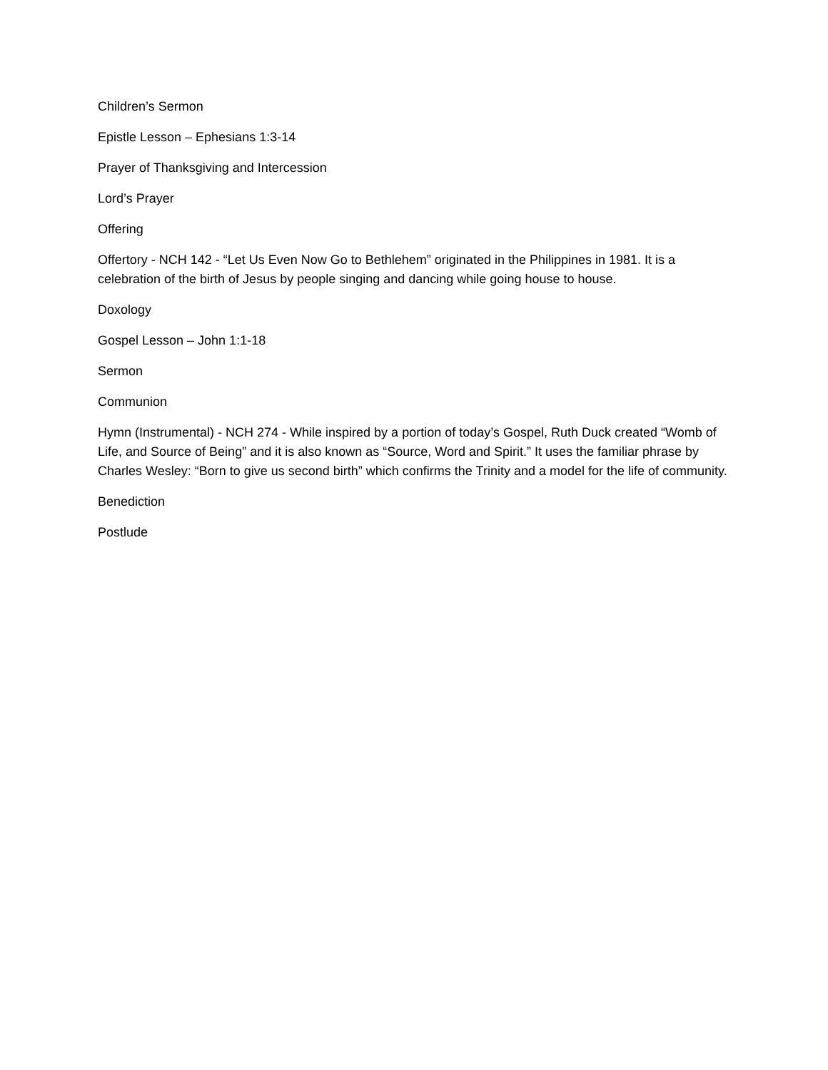Children’s Sermon
Epistle Lesson – Ephesians 1:3-14
Prayer of Thanksgiving and Intercession
Lord’s Prayer
Offering
Offertory - NCH 142 - “Let Us Even Now Go to Bethlehem” originated in the Philippines in 1981. It is a celebration of the birth of Jesus by people singing and dancing while going house to house.
Doxology
Gospel Lesson – John 1:1-18
Sermon
Communion
Hymn (Instrumental) - NCH 274 - While inspired by a portion of today’s Gospel, Ruth Duck created “Womb of Life, and Source of Being” and it is also known as “Source, Word and Spirit.” It uses the familiar phrase by Charles Wesley: “Born to give us second birth” which confirms the Trinity and a model for the life of community.
Benediction
Postlude